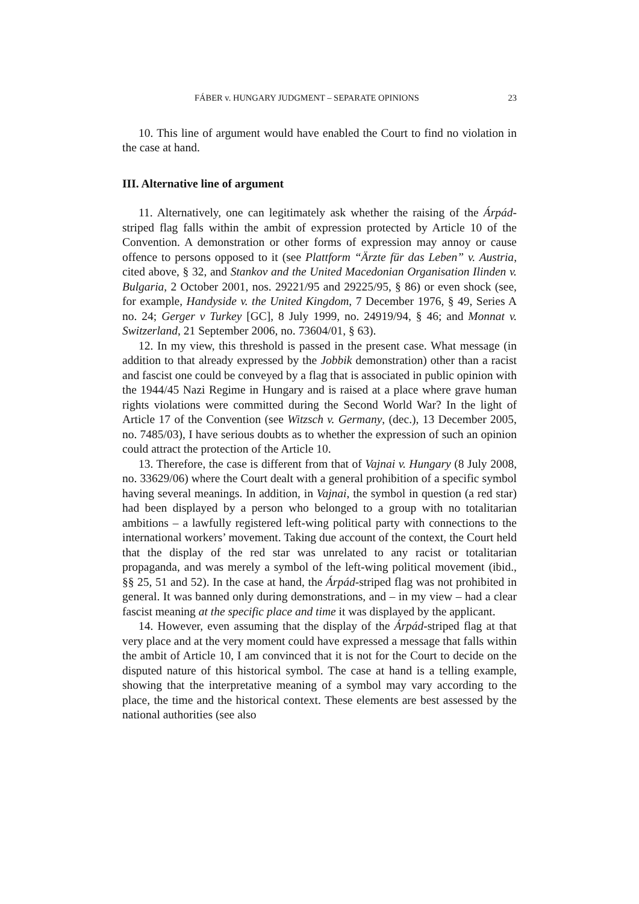FÁBER v. HUNGARY JUDGMENT – SEPARATE OPINIONS 23
10. This line of argument would have enabled the Court to find no violation in the case at hand.
III. Alternative line of argument
11. Alternatively, one can legitimately ask whether the raising of the Árpád-striped flag falls within the ambit of expression protected by Article 10 of the Convention. A demonstration or other forms of expression may annoy or cause offence to persons opposed to it (see Plattform “Ärzte für das Leben” v. Austria, cited above, § 32, and Stankov and the United Macedonian Organisation Ilinden v. Bulgaria, 2 October 2001, nos. 29221/95 and 29225/95, § 86) or even shock (see, for example, Handyside v. the United Kingdom, 7 December 1976, § 49, Series A no. 24; Gerger v Turkey [GC], 8 July 1999, no. 24919/94, § 46; and Monnat v. Switzerland, 21 September 2006, no. 73604/01, § 63).
12. In my view, this threshold is passed in the present case. What message (in addition to that already expressed by the Jobbik demonstration) other than a racist and fascist one could be conveyed by a flag that is associated in public opinion with the 1944/45 Nazi Regime in Hungary and is raised at a place where grave human rights violations were committed during the Second World War? In the light of Article 17 of the Convention (see Witzsch v. Germany, (dec.), 13 December 2005, no. 7485/03), I have serious doubts as to whether the expression of such an opinion could attract the protection of the Article 10.
13. Therefore, the case is different from that of Vajnai v. Hungary (8 July 2008, no. 33629/06) where the Court dealt with a general prohibition of a specific symbol having several meanings. In addition, in Vajnai, the symbol in question (a red star) had been displayed by a person who belonged to a group with no totalitarian ambitions – a lawfully registered left-wing political party with connections to the international workers’ movement. Taking due account of the context, the Court held that the display of the red star was unrelated to any racist or totalitarian propaganda, and was merely a symbol of the left-wing political movement (ibid., §§ 25, 51 and 52). In the case at hand, the Árpád-striped flag was not prohibited in general. It was banned only during demonstrations, and – in my view – had a clear fascist meaning at the specific place and time it was displayed by the applicant.
14. However, even assuming that the display of the Árpád-striped flag at that very place and at the very moment could have expressed a message that falls within the ambit of Article 10, I am convinced that it is not for the Court to decide on the disputed nature of this historical symbol. The case at hand is a telling example, showing that the interpretative meaning of a symbol may vary according to the place, the time and the historical context. These elements are best assessed by the national authorities (see also